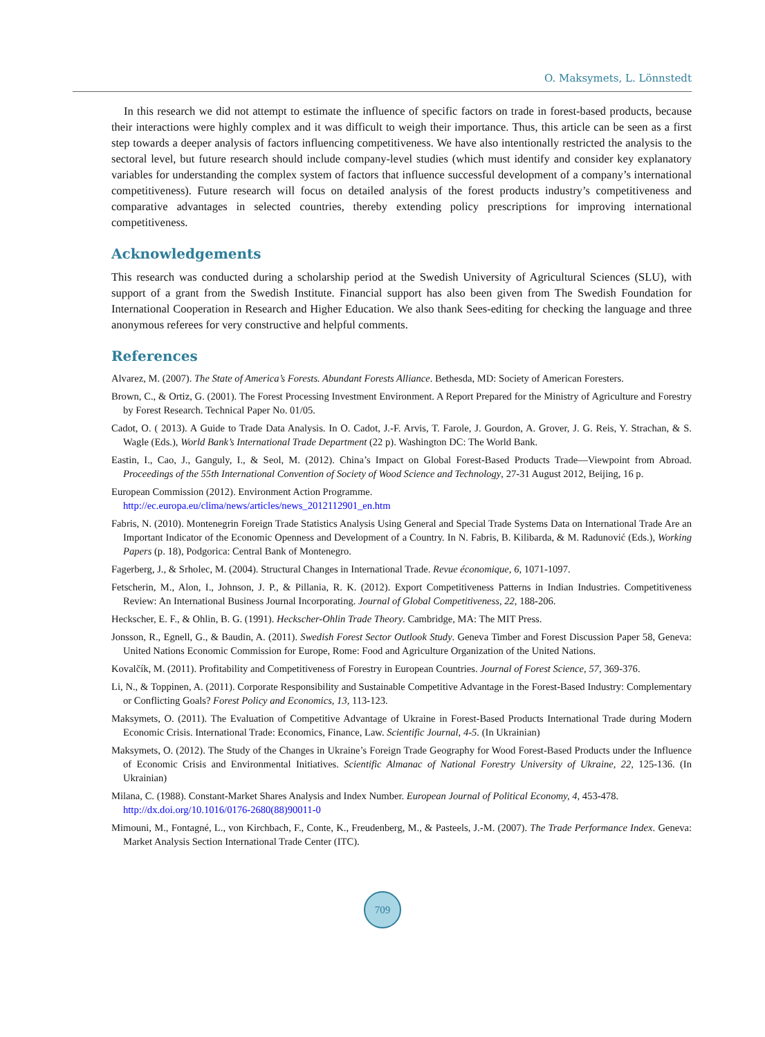O. Maksymets, L. Lönnstedt
In this research we did not attempt to estimate the influence of specific factors on trade in forest-based products, because their interactions were highly complex and it was difficult to weigh their importance. Thus, this article can be seen as a first step towards a deeper analysis of factors influencing competitiveness. We have also intentionally restricted the analysis to the sectoral level, but future research should include company-level studies (which must identify and consider key explanatory variables for understanding the complex system of factors that influence successful development of a company’s international competitiveness). Future research will focus on detailed analysis of the forest products industry’s competitiveness and comparative advantages in selected countries, thereby extending policy prescriptions for improving international competitiveness.
Acknowledgements
This research was conducted during a scholarship period at the Swedish University of Agricultural Sciences (SLU), with support of a grant from the Swedish Institute. Financial support has also been given from The Swedish Foundation for International Cooperation in Research and Higher Education. We also thank Sees-editing for checking the language and three anonymous referees for very constructive and helpful comments.
References
Alvarez, M. (2007). The State of America’s Forests. Abundant Forests Alliance. Bethesda, MD: Society of American Foresters.
Brown, C., & Ortiz, G. (2001). The Forest Processing Investment Environment. A Report Prepared for the Ministry of Agriculture and Forestry by Forest Research. Technical Paper No. 01/05.
Cadot, O. ( 2013). A Guide to Trade Data Analysis. In O. Cadot, J.-F. Arvis, T. Farole, J. Gourdon, A. Grover, J. G. Reis, Y. Strachan, & S. Wagle (Eds.), World Bank’s International Trade Department (22 p). Washington DC: The World Bank.
Eastin, I., Cao, J., Ganguly, I., & Seol, M. (2012). China’s Impact on Global Forest-Based Products Trade—Viewpoint from Abroad. Proceedings of the 55th International Convention of Society of Wood Science and Technology, 27-31 August 2012, Beijing, 16 p.
European Commission (2012). Environment Action Programme.
http://ec.europa.eu/clima/news/articles/news_2012112901_en.htm
Fabris, N. (2010). Montenegrin Foreign Trade Statistics Analysis Using General and Special Trade Systems Data on International Trade Are an Important Indicator of the Economic Openness and Development of a Country. In N. Fabris, B. Kilibarda, & M. Radunović (Eds.), Working Papers (p. 18), Podgorica: Central Bank of Montenegro.
Fagerberg, J., & Srholec, M. (2004). Structural Changes in International Trade. Revue économique, 6, 1071-1097.
Fetscherin, M., Alon, I., Johnson, J. P., & Pillania, R. K. (2012). Export Competitiveness Patterns in Indian Industries. Competitiveness Review: An International Business Journal Incorporating. Journal of Global Competitiveness, 22, 188-206.
Heckscher, E. F., & Ohlin, B. G. (1991). Heckscher-Ohlin Trade Theory. Cambridge, MA: The MIT Press.
Jonsson, R., Egnell, G., & Baudin, A. (2011). Swedish Forest Sector Outlook Study. Geneva Timber and Forest Discussion Paper 58, Geneva: United Nations Economic Commission for Europe, Rome: Food and Agriculture Organization of the United Nations.
Kovalčík, M. (2011). Profitability and Competitiveness of Forestry in European Countries. Journal of Forest Science, 57, 369-376.
Li, N., & Toppinen, A. (2011). Corporate Responsibility and Sustainable Competitive Advantage in the Forest-Based Industry: Complementary or Conflicting Goals? Forest Policy and Economics, 13, 113-123.
Maksymets, O. (2011). The Evaluation of Competitive Advantage of Ukraine in Forest-Based Products International Trade during Modern Economic Crisis. International Trade: Economics, Finance, Law. Scientific Journal, 4-5. (In Ukrainian)
Maksymets, O. (2012). The Study of the Changes in Ukraine’s Foreign Trade Geography for Wood Forest-Based Products under the Influence of Economic Crisis and Environmental Initiatives. Scientific Almanac of National Forestry University of Ukraine, 22, 125-136. (In Ukrainian)
Milana, C. (1988). Constant-Market Shares Analysis and Index Number. European Journal of Political Economy, 4, 453-478.
http://dx.doi.org/10.1016/0176-2680(88)90011-0
Mimouni, M., Fontagné, L., von Kirchbach, F., Conte, K., Freudenberg, M., & Pasteels, J.-M. (2007). The Trade Performance Index. Geneva: Market Analysis Section International Trade Center (ITC).
709